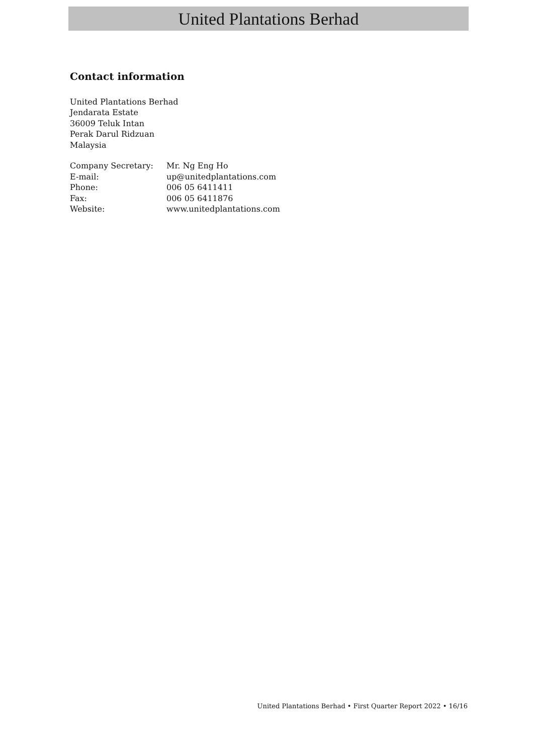United Plantations Berhad
Contact information
United Plantations Berhad
Jendarata Estate
36009 Teluk Intan
Perak Darul Ridzuan
Malaysia
| Company Secretary: | Mr. Ng Eng Ho |
| E-mail: | up@unitedplantations.com |
| Phone: | 006 05 6411411 |
| Fax: | 006 05 6411876 |
| Website: | www.unitedplantations.com |
United Plantations Berhad • First Quarter Report 2022 • 16/16